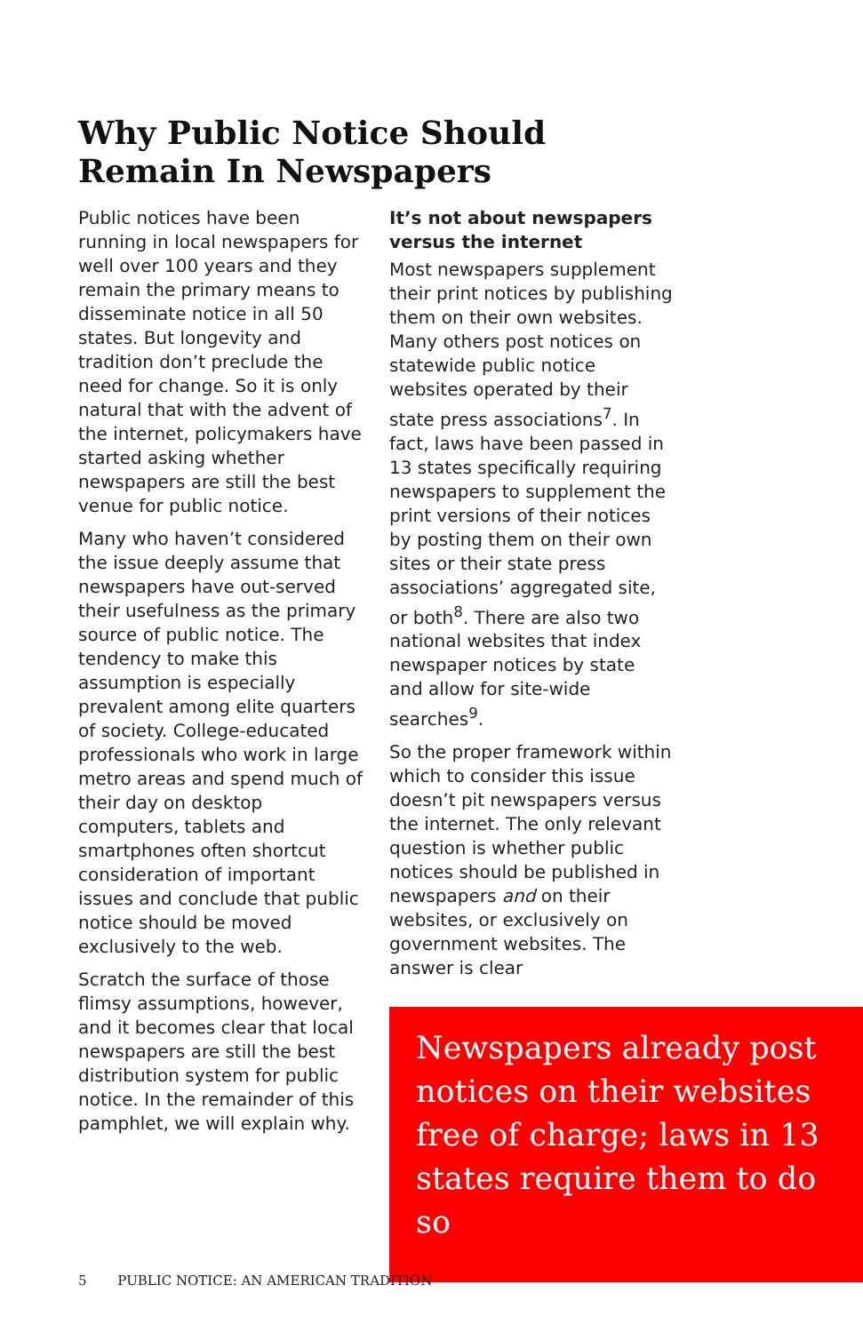Why Public Notice Should
Remain In Newspapers
Public notices have been running in local newspapers for well over 100 years and they remain the primary means to disseminate notice in all 50 states. But longevity and tradition don’t preclude the need for change. So it is only natural that with the advent of the internet, policymakers have started asking whether newspapers are still the best venue for public notice.
Many who haven’t considered the issue deeply assume that newspapers have out-served their usefulness as the primary source of public notice. The tendency to make this assumption is especially prevalent among elite quarters of society. College-educated professionals who work in large metro areas and spend much of their day on desktop computers, tablets and smartphones often shortcut consideration of important issues and conclude that public notice should be moved exclusively to the web.
Scratch the surface of those flimsy assumptions, however, and it becomes clear that local newspapers are still the best distribution system for public notice. In the remainder of this pamphlet, we will explain why.
It’s not about newspapers versus the internet
Most newspapers supplement their print notices by publishing them on their own websites. Many others post notices on statewide public notice websites operated by their state press associations<sup>7</sup>. In fact, laws have been passed in 13 states specifically requiring newspapers to supplement the print versions of their notices by posting them on their own sites or their state press associations’ aggregated site, or both<sup>8</sup>. There are also two national websites that index newspaper notices by state and allow for site-wide searches<sup>9</sup>.
So the proper framework within which to consider this issue doesn’t pit newspapers versus the internet. The only relevant question is whether public notices should be published in newspapers and on their websites, or exclusively on government websites. The answer is clear
Newspapers already post notices on their websites free of charge; laws in 13 states require them to do so
5 PUBLIC NOTICE: AN AMERICAN TRADITION